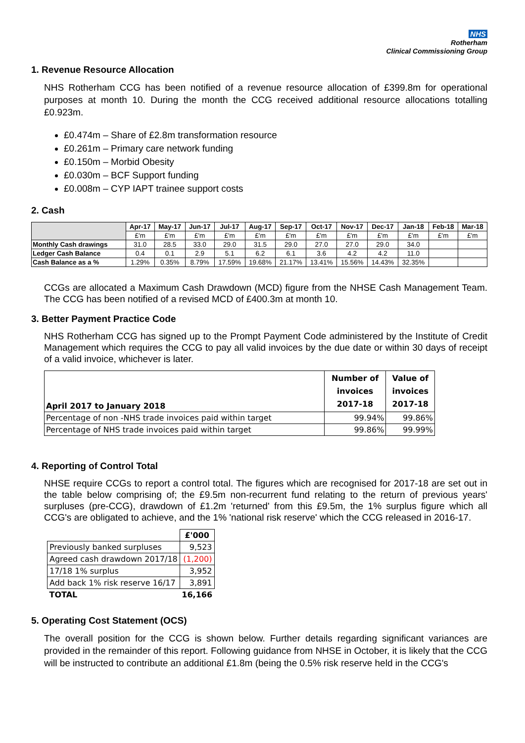NHS
Rotherham
Clinical Commissioning Group
1. Revenue Resource Allocation
NHS Rotherham CCG has been notified of a revenue resource allocation of £399.8m for operational purposes at month 10. During the month the CCG received additional resource allocations totalling £0.923m.
£0.474m – Share of £2.8m transformation resource
£0.261m – Primary care network funding
£0.150m – Morbid Obesity
£0.030m – BCF Support funding
£0.008m – CYP IAPT trainee support costs
2. Cash
| | Apr-17 | May-17 | Jun-17 | Jul-17 | Aug-17 | Sep-17 | Oct-17 | Nov-17 | Dec-17 | Jan-18 | Feb-18 | Mar-18 |
| --- | --- | --- | --- | --- | --- | --- | --- | --- | --- | --- | --- | --- |
| | £'m | £'m | £'m | £'m | £'m | £'m | £'m | £'m | £'m | £'m | £'m | £'m |
| Monthly Cash drawings | 31.0 | 28.5 | 33.0 | 29.0 | 31.5 | 29.0 | 27.0 | 27.0 | 29.0 | 34.0 | | |
| Ledger Cash Balance | 0.4 | 0.1 | 2.9 | 5.1 | 6.2 | 6.1 | 3.6 | 4.2 | 4.2 | 11.0 | | |
| Cash Balance as a % | 1.29% | 0.35% | 8.79% | 17.59% | 19.68% | 21.17% | 13.41% | 15.56% | 14.43% | 32.35% | | |
CCGs are allocated a Maximum Cash Drawdown (MCD) figure from the NHSE Cash Management Team. The CCG has been notified of a revised MCD of £400.3m at month 10.
3. Better Payment Practice Code
NHS Rotherham CCG has signed up to the Prompt Payment Code administered by the Institute of Credit Management which requires the CCG to pay all valid invoices by the due date or within 30 days of receipt of a valid invoice, whichever is later.
| April 2017 to January 2018 | Number of invoices 2017-18 | Value of invoices 2017-18 |
| Percentage of non -NHS trade invoices paid within target | 99.94% | 99.86% |
| Percentage of NHS trade invoices paid within target | 99.86% | 99.99% |
4. Reporting of Control Total
NHSE require CCGs to report a control total. The figures which are recognised for 2017-18 are set out in the table below comprising of; the £9.5m non-recurrent fund relating to the return of previous years' surpluses (pre-CCG), drawdown of £1.2m 'returned' from this £9.5m, the 1% surplus figure which all CCG's are obligated to achieve, and the 1% 'national risk reserve' which the CCG released in 2016-17.
| | £'000 |
| Previously banked surpluses | 9,523 |
| Agreed cash drawdown 2017/18 | (1,200) |
| 17/18 1% surplus | 3,952 |
| Add back 1% risk reserve 16/17 | 3,891 |
| TOTAL | 16,166 |
5. Operating Cost Statement (OCS)
The overall position for the CCG is shown below. Further details regarding significant variances are provided in the remainder of this report. Following guidance from NHSE in October, it is likely that the CCG will be instructed to contribute an additional £1.8m (being the 0.5% risk reserve held in the CCG's